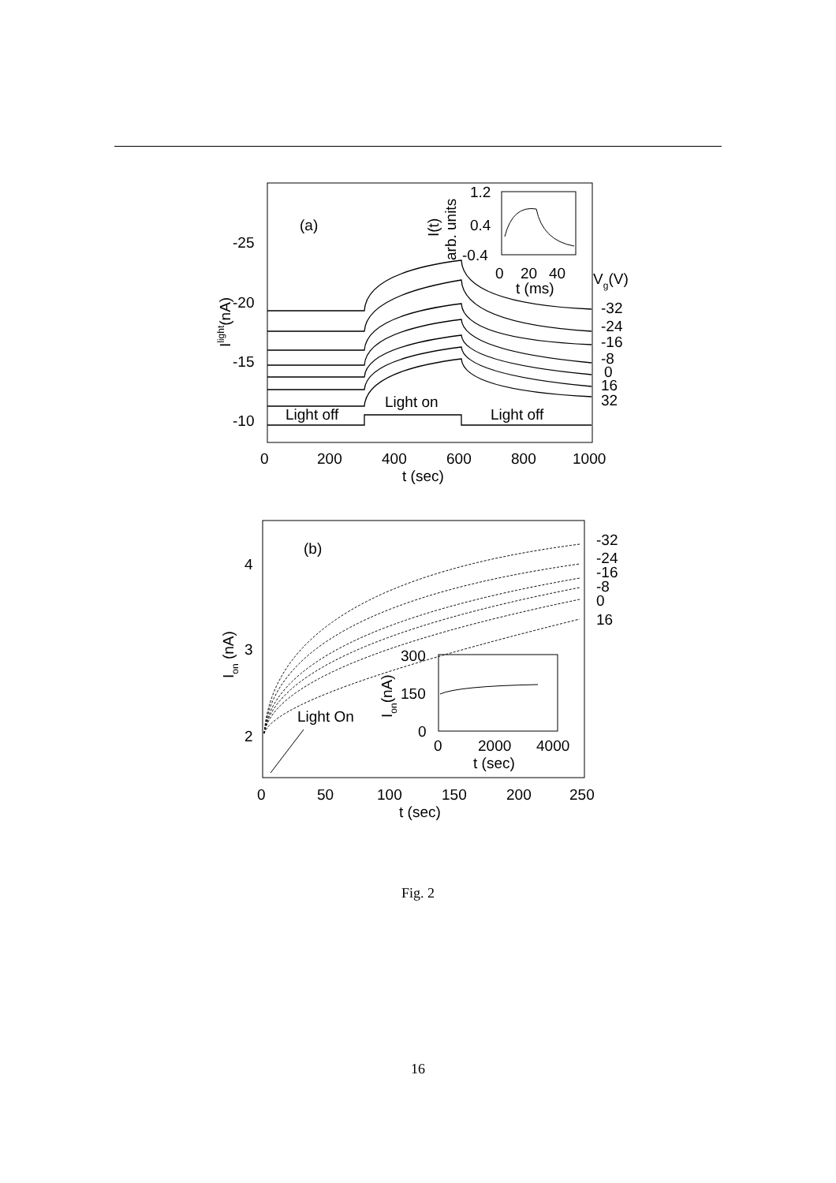(a)
-25
-20
-15
-10
0
200
400
600
800
1000
t (sec)
Ilight(nA)
Light off
Light on
Light off
-32
-24
-16
-8
0
16
32
Vg(V)
1.2
0.4
-0.4
0
20
40
t (ms)
I(t)
arb. units
(b)
4
3
2
0
50
100
150
200
250
t (sec)
Ion (nA)
-32
-24
-16
-8
0
16
Light On
300
150
0
0
2000
4000
t (sec)
Ion(nA)
Fig. 2
16